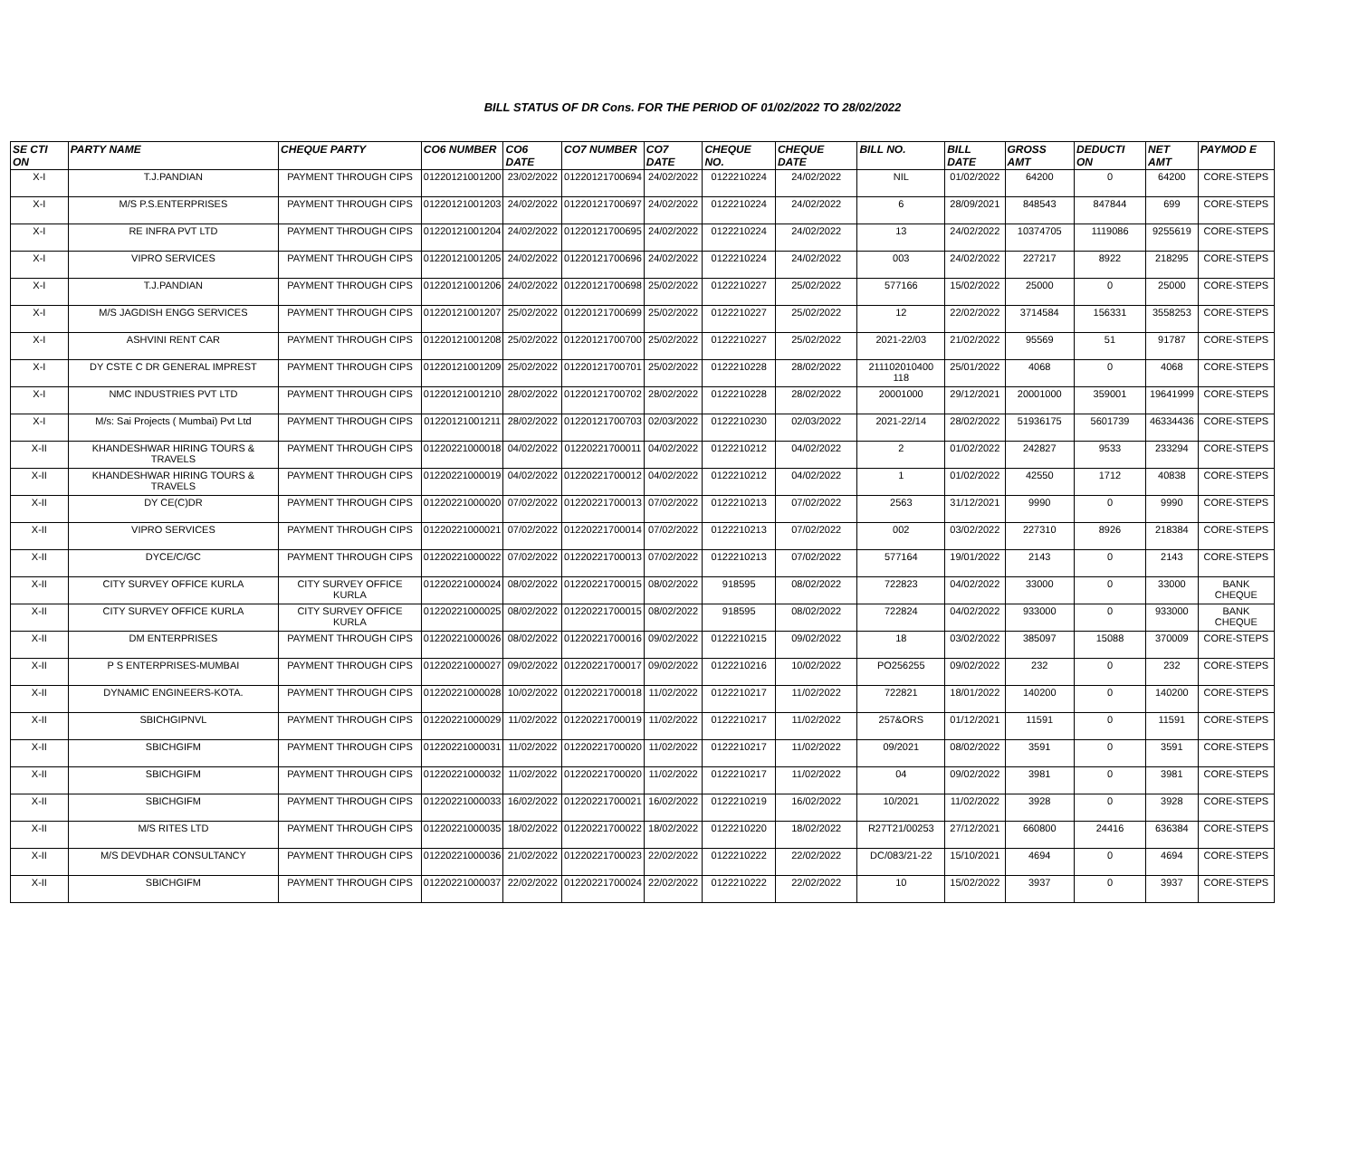BILL STATUS OF DR Cons. FOR THE PERIOD OF 01/02/2022 TO 28/02/2022
| SE CTI ON | PARTY NAME | CHEQUE PARTY | CO6 NUMBER | CO6 DATE | CO7 NUMBER | CO7 DATE | CHEQUE NO. | CHEQUE DATE | BILL NO. | BILL DATE | GROSS AMT | DEDUCTI ON | NET AMT | PAYMOD E |
| --- | --- | --- | --- | --- | --- | --- | --- | --- | --- | --- | --- | --- | --- | --- |
| X-I | T.J.PANDIAN | PAYMENT THROUGH CIPS | 01220121001200 | 23/02/2022 | 01220121700694 | 24/02/2022 | 0122210224 | 24/02/2022 | NIL | 01/02/2022 | 64200 | 0 | 64200 | CORE-STEPS |
| X-I | M/S P.S.ENTERPRISES | PAYMENT THROUGH CIPS | 01220121001203 | 24/02/2022 | 01220121700697 | 24/02/2022 | 0122210224 | 24/02/2022 | 6 | 28/09/2021 | 848543 | 847844 | 699 | CORE-STEPS |
| X-I | RE INFRA PVT LTD | PAYMENT THROUGH CIPS | 01220121001204 | 24/02/2022 | 01220121700695 | 24/02/2022 | 0122210224 | 24/02/2022 | 13 | 24/02/2022 | 10374705 | 1119086 | 9255619 | CORE-STEPS |
| X-I | VIPRO SERVICES | PAYMENT THROUGH CIPS | 01220121001205 | 24/02/2022 | 01220121700696 | 24/02/2022 | 0122210224 | 24/02/2022 | 003 | 24/02/2022 | 227217 | 8922 | 218295 | CORE-STEPS |
| X-I | T.J.PANDIAN | PAYMENT THROUGH CIPS | 01220121001206 | 24/02/2022 | 01220121700698 | 25/02/2022 | 0122210227 | 25/02/2022 | 577166 | 15/02/2022 | 25000 | 0 | 25000 | CORE-STEPS |
| X-I | M/S JAGDISH ENGG SERVICES | PAYMENT THROUGH CIPS | 01220121001207 | 25/02/2022 | 01220121700699 | 25/02/2022 | 0122210227 | 25/02/2022 | 12 | 22/02/2022 | 3714584 | 156331 | 3558253 | CORE-STEPS |
| X-I | ASHVINI RENT CAR | PAYMENT THROUGH CIPS | 01220121001208 | 25/02/2022 | 01220121700700 | 25/02/2022 | 0122210227 | 25/02/2022 | 2021-22/03 | 21/02/2022 | 95569 | 51 | 91787 | CORE-STEPS |
| X-I | DY CSTE C DR GENERAL IMPREST | PAYMENT THROUGH CIPS | 01220121001209 | 25/02/2022 | 01220121700701 | 25/02/2022 | 0122210228 | 28/02/2022 | 211102010400 118 | 25/01/2022 | 4068 | 0 | 4068 | CORE-STEPS |
| X-I | NMC INDUSTRIES PVT LTD | PAYMENT THROUGH CIPS | 01220121001210 | 28/02/2022 | 01220121700702 | 28/02/2022 | 0122210228 | 28/02/2022 | 20001000 | 29/12/2021 | 20001000 | 359001 | 19641999 | CORE-STEPS |
| X-I | M/s: Sai Projects ( Mumbai) Pvt Ltd | PAYMENT THROUGH CIPS | 01220121001211 | 28/02/2022 | 01220121700703 | 02/03/2022 | 0122210230 | 02/03/2022 | 2021-22/14 | 28/02/2022 | 51936175 | 5601739 | 46334436 | CORE-STEPS |
| X-II | KHANDESHWAR HIRING TOURS & TRAVELS | PAYMENT THROUGH CIPS | 01220221000018 | 04/02/2022 | 01220221700011 | 04/02/2022 | 0122210212 | 04/02/2022 | 2 | 01/02/2022 | 242827 | 9533 | 233294 | CORE-STEPS |
| X-II | KHANDESHWAR HIRING TOURS & TRAVELS | PAYMENT THROUGH CIPS | 01220221000019 | 04/02/2022 | 01220221700012 | 04/02/2022 | 0122210212 | 04/02/2022 | 1 | 01/02/2022 | 42550 | 1712 | 40838 | CORE-STEPS |
| X-II | DY CE(C)DR | PAYMENT THROUGH CIPS | 01220221000020 | 07/02/2022 | 01220221700013 | 07/02/2022 | 0122210213 | 07/02/2022 | 2563 | 31/12/2021 | 9990 | 0 | 9990 | CORE-STEPS |
| X-II | VIPRO SERVICES | PAYMENT THROUGH CIPS | 01220221000021 | 07/02/2022 | 01220221700014 | 07/02/2022 | 0122210213 | 07/02/2022 | 002 | 03/02/2022 | 227310 | 8926 | 218384 | CORE-STEPS |
| X-II | DYCE/C/GC | PAYMENT THROUGH CIPS | 01220221000022 | 07/02/2022 | 01220221700013 | 07/02/2022 | 0122210213 | 07/02/2022 | 577164 | 19/01/2022 | 2143 | 0 | 2143 | CORE-STEPS |
| X-II | CITY SURVEY OFFICE KURLA | CITY SURVEY OFFICE KURLA | 01220221000024 | 08/02/2022 | 01220221700015 | 08/02/2022 | 918595 | 08/02/2022 | 722823 | 04/02/2022 | 33000 | 0 | 33000 | BANK CHEQUE |
| X-II | CITY SURVEY OFFICE KURLA | CITY SURVEY OFFICE KURLA | 01220221000025 | 08/02/2022 | 01220221700015 | 08/02/2022 | 918595 | 08/02/2022 | 722824 | 04/02/2022 | 933000 | 0 | 933000 | BANK CHEQUE |
| X-II | DM ENTERPRISES | PAYMENT THROUGH CIPS | 01220221000026 | 08/02/2022 | 01220221700016 | 09/02/2022 | 0122210215 | 09/02/2022 | 18 | 03/02/2022 | 385097 | 15088 | 370009 | CORE-STEPS |
| X-II | P S ENTERPRISES-MUMBAI | PAYMENT THROUGH CIPS | 01220221000027 | 09/02/2022 | 01220221700017 | 09/02/2022 | 0122210216 | 10/02/2022 | PO256255 | 09/02/2022 | 232 | 0 | 232 | CORE-STEPS |
| X-II | DYNAMIC ENGINEERS-KOTA. | PAYMENT THROUGH CIPS | 01220221000028 | 10/02/2022 | 01220221700018 | 11/02/2022 | 0122210217 | 11/02/2022 | 722821 | 18/01/2022 | 140200 | 0 | 140200 | CORE-STEPS |
| X-II | SBICHGIPNVL | PAYMENT THROUGH CIPS | 01220221000029 | 11/02/2022 | 01220221700019 | 11/02/2022 | 0122210217 | 11/02/2022 | 257&ORS | 01/12/2021 | 11591 | 0 | 11591 | CORE-STEPS |
| X-II | SBICHGIFM | PAYMENT THROUGH CIPS | 01220221000031 | 11/02/2022 | 01220221700020 | 11/02/2022 | 0122210217 | 11/02/2022 | 09/2021 | 08/02/2022 | 3591 | 0 | 3591 | CORE-STEPS |
| X-II | SBICHGIFM | PAYMENT THROUGH CIPS | 01220221000032 | 11/02/2022 | 01220221700020 | 11/02/2022 | 0122210217 | 11/02/2022 | 04 | 09/02/2022 | 3981 | 0 | 3981 | CORE-STEPS |
| X-II | SBICHGIFM | PAYMENT THROUGH CIPS | 01220221000033 | 16/02/2022 | 01220221700021 | 16/02/2022 | 0122210219 | 16/02/2022 | 10/2021 | 11/02/2022 | 3928 | 0 | 3928 | CORE-STEPS |
| X-II | M/S RITES LTD | PAYMENT THROUGH CIPS | 01220221000035 | 18/02/2022 | 01220221700022 | 18/02/2022 | 0122210220 | 18/02/2022 | R27T21/00253 | 27/12/2021 | 660800 | 24416 | 636384 | CORE-STEPS |
| X-II | M/S DEVDHAR CONSULTANCY | PAYMENT THROUGH CIPS | 01220221000036 | 21/02/2022 | 01220221700023 | 22/02/2022 | 0122210222 | 22/02/2022 | DC/083/21-22 | 15/10/2021 | 4694 | 0 | 4694 | CORE-STEPS |
| X-II | SBICHGIFM | PAYMENT THROUGH CIPS | 01220221000037 | 22/02/2022 | 01220221700024 | 22/02/2022 | 0122210222 | 22/02/2022 | 10 | 15/02/2022 | 3937 | 0 | 3937 | CORE-STEPS |